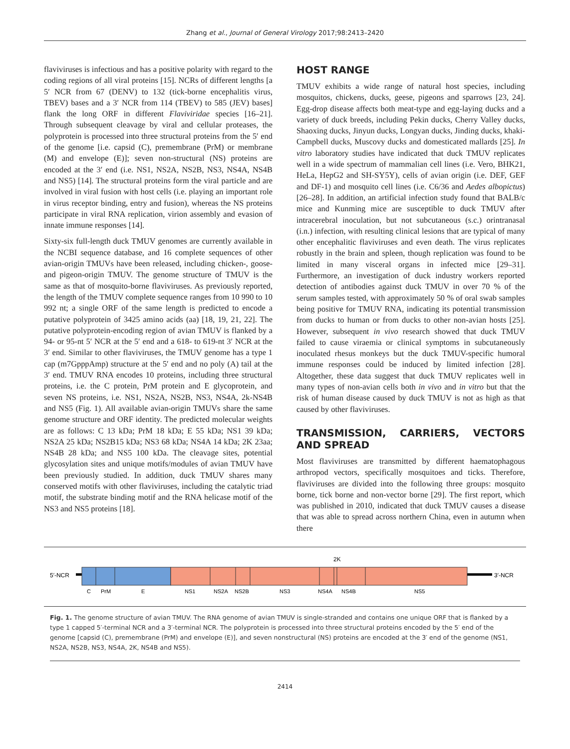Zhang et al., Journal of General Virology 2017;98:2413–2420
flaviviruses is infectious and has a positive polarity with regard to the coding regions of all viral proteins [15]. NCRs of different lengths [a 5′ NCR from 67 (DENV) to 132 (tick-borne encephalitis virus, TBEV) bases and a 3′ NCR from 114 (TBEV) to 585 (JEV) bases] flank the long ORF in different Flaviviridae species [16–21]. Through subsequent cleavage by viral and cellular proteases, the polyprotein is processed into three structural proteins from the 5′ end of the genome [i.e. capsid (C), premembrane (PrM) or membrane (M) and envelope (E)]; seven non-structural (NS) proteins are encoded at the 3′ end (i.e. NS1, NS2A, NS2B, NS3, NS4A, NS4B and NS5) [14]. The structural proteins form the viral particle and are involved in viral fusion with host cells (i.e. playing an important role in virus receptor binding, entry and fusion), whereas the NS proteins participate in viral RNA replication, virion assembly and evasion of innate immune responses [14].
Sixty-six full-length duck TMUV genomes are currently available in the NCBI sequence database, and 16 complete sequences of other avian-origin TMUVs have been released, including chicken-, goose- and pigeon-origin TMUV. The genome structure of TMUV is the same as that of mosquito-borne flaviviruses. As previously reported, the length of the TMUV complete sequence ranges from 10 990 to 10 992 nt; a single ORF of the same length is predicted to encode a putative polyprotein of 3425 amino acids (aa) [18, 19, 21, 22]. The putative polyprotein-encoding region of avian TMUV is flanked by a 94- or 95-nt 5′ NCR at the 5′ end and a 618- to 619-nt 3′ NCR at the 3′ end. Similar to other flaviviruses, the TMUV genome has a type 1 cap (m7GpppAmp) structure at the 5′ end and no poly (A) tail at the 3′ end. TMUV RNA encodes 10 proteins, including three structural proteins, i.e. the C protein, PrM protein and E glycoprotein, and seven NS proteins, i.e. NS1, NS2A, NS2B, NS3, NS4A, 2k-NS4B and NS5 (Fig. 1). All available avian-origin TMUVs share the same genome structure and ORF identity. The predicted molecular weights are as follows: C 13 kDa; PrM 18 kDa; E 55 kDa; NS1 39 kDa; NS2A 25 kDa; NS2B15 kDa; NS3 68 kDa; NS4A 14 kDa; 2K 23aa; NS4B 28 kDa; and NS5 100 kDa. The cleavage sites, potential glycosylation sites and unique motifs/modules of avian TMUV have been previously studied. In addition, duck TMUV shares many conserved motifs with other flaviviruses, including the catalytic triad motif, the substrate binding motif and the RNA helicase motif of the NS3 and NS5 proteins [18].
HOST RANGE
TMUV exhibits a wide range of natural host species, including mosquitos, chickens, ducks, geese, pigeons and sparrows [23, 24]. Egg-drop disease affects both meat-type and egg-laying ducks and a variety of duck breeds, including Pekin ducks, Cherry Valley ducks, Shaoxing ducks, Jinyun ducks, Longyan ducks, Jinding ducks, khaki-Campbell ducks, Muscovy ducks and domesticated mallards [25]. In vitro laboratory studies have indicated that duck TMUV replicates well in a wide spectrum of mammalian cell lines (i.e. Vero, BHK21, HeLa, HepG2 and SH-SY5Y), cells of avian origin (i.e. DEF, GEF and DF-1) and mosquito cell lines (i.e. C6/36 and Aedes albopictus) [26–28]. In addition, an artificial infection study found that BALB/c mice and Kunming mice are susceptible to duck TMUV after intracerebral inoculation, but not subcutaneous (s.c.) orintranasal (i.n.) infection, with resulting clinical lesions that are typical of many other encephalitic flaviviruses and even death. The virus replicates robustly in the brain and spleen, though replication was found to be limited in many visceral organs in infected mice [29–31]. Furthermore, an investigation of duck industry workers reported detection of antibodies against duck TMUV in over 70 % of the serum samples tested, with approximately 50 % of oral swab samples being positive for TMUV RNA, indicating its potential transmission from ducks to human or from ducks to other non-avian hosts [25]. However, subsequent in vivo research showed that duck TMUV failed to cause viraemia or clinical symptoms in subcutaneously inoculated rhesus monkeys but the duck TMUV-specific humoral immune responses could be induced by limited infection [28]. Altogether, these data suggest that duck TMUV replicates well in many types of non-avian cells both in vivo and in vitro but that the risk of human disease caused by duck TMUV is not as high as that caused by other flaviviruses.
TRANSMISSION, CARRIERS, VECTORS AND SPREAD
Most flaviviruses are transmitted by different haematophagous arthropod vectors, specifically mosquitoes and ticks. Therefore, flaviviruses are divided into the following three groups: mosquito borne, tick borne and non-vector borne [29]. The first report, which was published in 2010, indicated that duck TMUV causes a disease that was able to spread across northern China, even in autumn when there
2K
5′-NCR
3′-NCR
C
PrM
E
NS1
NS2A
NS2B
NS3
NS4A
NS4B
NS5
Fig. 1. The genome structure of avian TMUV. The RNA genome of avian TMUV is single-stranded and contains one unique ORF that is flanked by a type 1 capped 5′-terminal NCR and a 3′-terminal NCR. The polyprotein is processed into three structural proteins encoded by the 5′ end of the genome [capsid (C), premembrane (PrM) and envelope (E)], and seven nonstructural (NS) proteins are encoded at the 3′ end of the genome (NS1, NS2A, NS2B, NS3, NS4A, 2K, NS4B and NS5).
2414